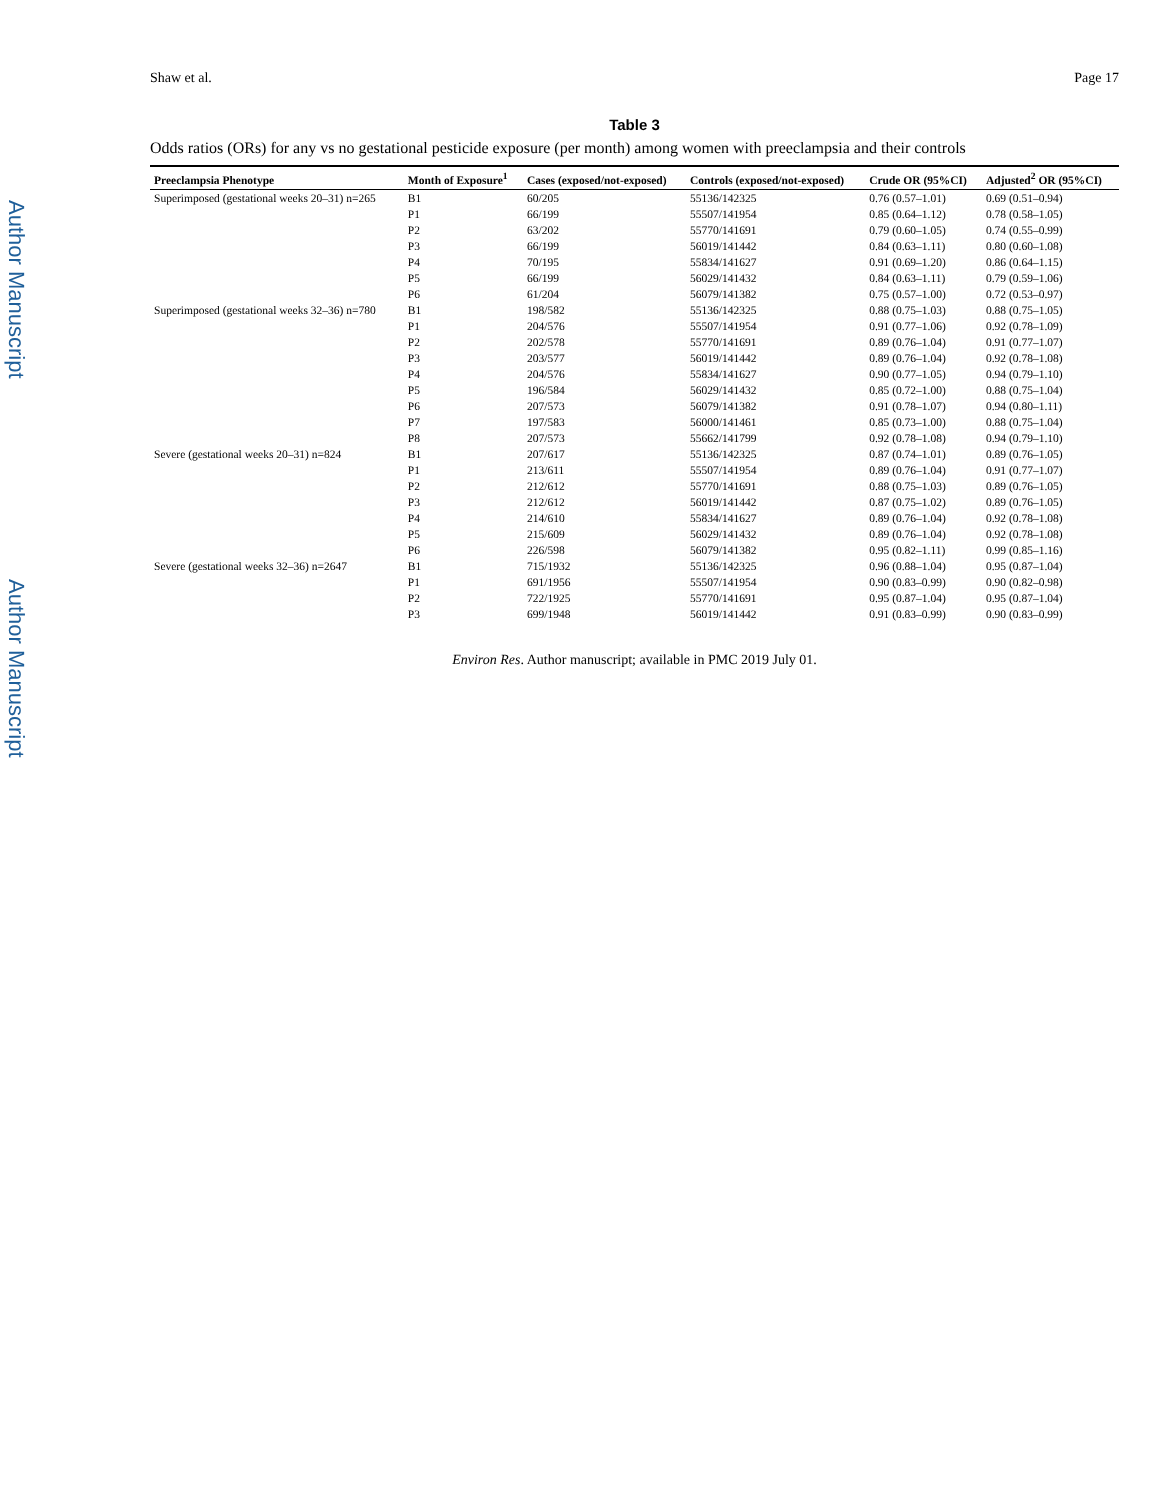Author Manuscript
Author Manuscript
Shaw et al. Page 17
Table 3
Odds ratios (ORs) for any vs no gestational pesticide exposure (per month) among women with preeclampsia and their controls
| Preeclampsia Phenotype | Month of Exposure<sup>1</sup> | Cases (exposed/not-exposed) | Controls (exposed/not-exposed) | Crude OR (95%CI) | Adjusted<sup>2</sup> OR (95%CI) |
| --- | --- | --- | --- | --- | --- |
| Superimposed (gestational weeks 20–31) n=265 | B1 | 60/205 | 55136/142325 | 0.76 (0.57–1.01) | 0.69 (0.51–0.94) |
| | P1 | 66/199 | 55507/141954 | 0.85 (0.64–1.12) | 0.78 (0.58–1.05) |
| | P2 | 63/202 | 55770/141691 | 0.79 (0.60–1.05) | 0.74 (0.55–0.99) |
| | P3 | 66/199 | 56019/141442 | 0.84 (0.63–1.11) | 0.80 (0.60–1.08) |
| | P4 | 70/195 | 55834/141627 | 0.91 (0.69–1.20) | 0.86 (0.64–1.15) |
| | P5 | 66/199 | 56029/141432 | 0.84 (0.63–1.11) | 0.79 (0.59–1.06) |
| | P6 | 61/204 | 56079/141382 | 0.75 (0.57–1.00) | 0.72 (0.53–0.97) |
| Superimposed (gestational weeks 32–36) n=780 | B1 | 198/582 | 55136/142325 | 0.88 (0.75–1.03) | 0.88 (0.75–1.05) |
| | P1 | 204/576 | 55507/141954 | 0.91 (0.77–1.06) | 0.92 (0.78–1.09) |
| | P2 | 202/578 | 55770/141691 | 0.89 (0.76–1.04) | 0.91 (0.77–1.07) |
| | P3 | 203/577 | 56019/141442 | 0.89 (0.76–1.04) | 0.92 (0.78–1.08) |
| | P4 | 204/576 | 55834/141627 | 0.90 (0.77–1.05) | 0.94 (0.79–1.10) |
| | P5 | 196/584 | 56029/141432 | 0.85 (0.72–1.00) | 0.88 (0.75–1.04) |
| | P6 | 207/573 | 56079/141382 | 0.91 (0.78–1.07) | 0.94 (0.80–1.11) |
| | P7 | 197/583 | 56000/141461 | 0.85 (0.73–1.00) | 0.88 (0.75–1.04) |
| | P8 | 207/573 | 55662/141799 | 0.92 (0.78–1.08) | 0.94 (0.79–1.10) |
| Severe (gestational weeks 20–31) n=824 | B1 | 207/617 | 55136/142325 | 0.87 (0.74–1.01) | 0.89 (0.76–1.05) |
| | P1 | 213/611 | 55507/141954 | 0.89 (0.76–1.04) | 0.91 (0.77–1.07) |
| | P2 | 212/612 | 55770/141691 | 0.88 (0.75–1.03) | 0.89 (0.76–1.05) |
| | P3 | 212/612 | 56019/141442 | 0.87 (0.75–1.02) | 0.89 (0.76–1.05) |
| | P4 | 214/610 | 55834/141627 | 0.89 (0.76–1.04) | 0.92 (0.78–1.08) |
| | P5 | 215/609 | 56029/141432 | 0.89 (0.76–1.04) | 0.92 (0.78–1.08) |
| | P6 | 226/598 | 56079/141382 | 0.95 (0.82–1.11) | 0.99 (0.85–1.16) |
| Severe (gestational weeks 32–36) n=2647 | B1 | 715/1932 | 55136/142325 | 0.96 (0.88–1.04) | 0.95 (0.87–1.04) |
| | P1 | 691/1956 | 55507/141954 | 0.90 (0.83–0.99) | 0.90 (0.82–0.98) |
| | P2 | 722/1925 | 55770/141691 | 0.95 (0.87–1.04) | 0.95 (0.87–1.04) |
| | P3 | 699/1948 | 56019/141442 | 0.91 (0.83–0.99) | 0.90 (0.83–0.99) |
Environ Res. Author manuscript; available in PMC 2019 July 01.